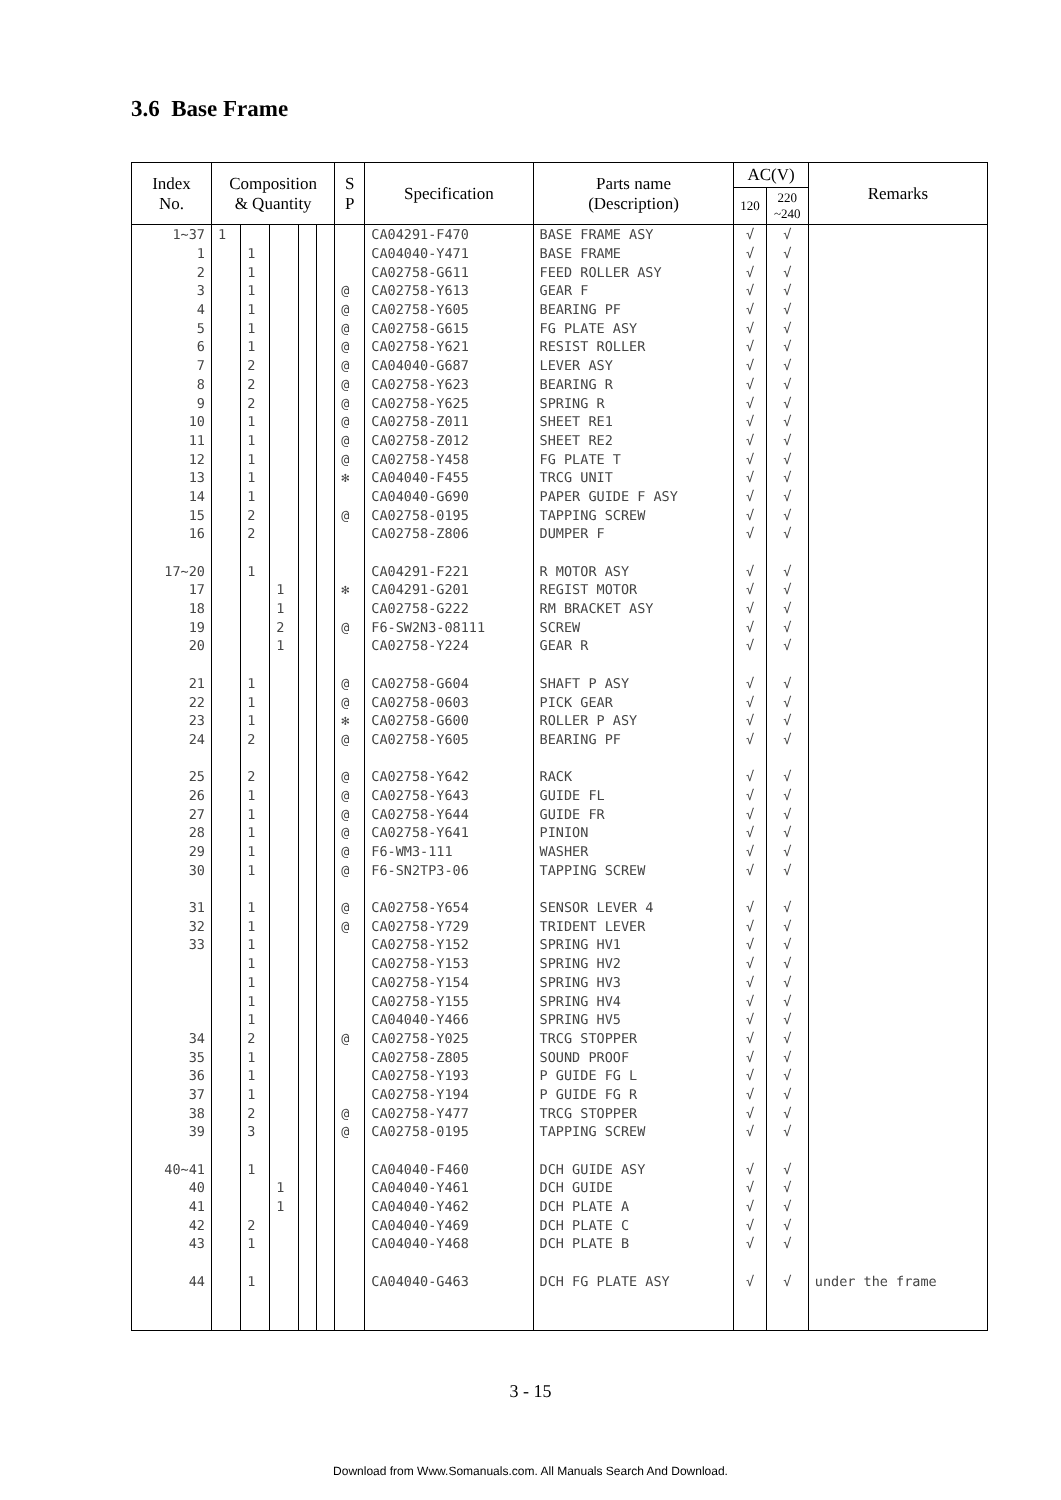3.6 Base Frame
| Index No. | Composition & Quantity | | | | | S P | Specification | Parts name (Description) | AC(V) | | Remarks |
| --- | --- | --- | --- | --- | --- | --- | --- | --- | --- | --- | --- |
| | | | | | | | | | 120 | 220 ~240 | |
| 1~37 | 1 | | | | | | CA04291-F470 | BASE FRAME ASY | √ | √ | |
| 1 | | 1 | | | | | CA04040-Y471 | BASE FRAME | √ | √ | |
| 2 | | 1 | | | | | CA02758-G611 | FEED ROLLER ASY | √ | √ | |
| 3 | | 1 | | | | @ | CA02758-Y613 | GEAR F | √ | √ | |
| 4 | | 1 | | | | @ | CA02758-Y605 | BEARING PF | √ | √ | |
| 5 | | 1 | | | | @ | CA02758-G615 | FG PLATE ASY | √ | √ | |
| 6 | | 1 | | | | @ | CA02758-Y621 | RESIST ROLLER | √ | √ | |
| 7 | | 2 | | | | @ | CA04040-G687 | LEVER ASY | √ | √ | |
| 8 | | 2 | | | | @ | CA02758-Y623 | BEARING R | √ | √ | |
| 9 | | 2 | | | | @ | CA02758-Y625 | SPRING R | √ | √ | |
| 10 | | 1 | | | | @ | CA02758-Z011 | SHEET RE1 | √ | √ | |
| 11 | | 1 | | | | @ | CA02758-Z012 | SHEET RE2 | √ | √ | |
| 12 | | 1 | | | | @ | CA02758-Y458 | FG PLATE T | √ | √ | |
| 13 | | 1 | | | | ✻ | CA04040-F455 | TRCG UNIT | √ | √ | |
| 14 | | 1 | | | | | CA04040-G690 | PAPER GUIDE F ASY | √ | √ | |
| 15 | | 2 | | | | @ | CA02758-0195 | TAPPING SCREW | √ | √ | |
| 16 | | 2 | | | | | CA02758-Z806 | DUMPER F | √ | √ | |
| 17~20 | | 1 | | | | | CA04291-F221 | R MOTOR ASY | √ | √ | |
| 17 | | | 1 | | | ✻ | CA04291-G201 | REGIST MOTOR | √ | √ | |
| 18 | | | 1 | | | | CA02758-G222 | RM BRACKET ASY | √ | √ | |
| 19 | | | 2 | | | @ | F6-SW2N3-08111 | SCREW | √ | √ | |
| 20 | | | 1 | | | | CA02758-Y224 | GEAR R | √ | √ | |
| 21 | | 1 | | | | @ | CA02758-G604 | SHAFT P ASY | √ | √ | |
| 22 | | 1 | | | | @ | CA02758-0603 | PICK GEAR | √ | √ | |
| 23 | | 1 | | | | ✻ | CA02758-G600 | ROLLER P ASY | √ | √ | |
| 24 | | 2 | | | | @ | CA02758-Y605 | BEARING PF | √ | √ | |
| 25 | | 2 | | | | @ | CA02758-Y642 | RACK | √ | √ | |
| 26 | | 1 | | | | @ | CA02758-Y643 | GUIDE FL | √ | √ | |
| 27 | | 1 | | | | @ | CA02758-Y644 | GUIDE FR | √ | √ | |
| 28 | | 1 | | | | @ | CA02758-Y641 | PINION | √ | √ | |
| 29 | | 1 | | | | @ | F6-WM3-111 | WASHER | √ | √ | |
| 30 | | 1 | | | | @ | F6-SN2TP3-06 | TAPPING SCREW | √ | √ | |
| 31 | | 1 | | | | @ | CA02758-Y654 | SENSOR LEVER 4 | √ | √ | |
| 32 | | 1 | | | | @ | CA02758-Y729 | TRIDENT LEVER | √ | √ | |
| 33 | | 1 | | | | | CA02758-Y152 | SPRING HV1 | √ | √ | |
| | | 1 | | | | | CA02758-Y153 | SPRING HV2 | √ | √ | |
| | | 1 | | | | | CA02758-Y154 | SPRING HV3 | √ | √ | |
| | | 1 | | | | | CA02758-Y155 | SPRING HV4 | √ | √ | |
| | | 1 | | | | | CA04040-Y466 | SPRING HV5 | √ | √ | |
| 34 | | 2 | | | | @ | CA02758-Y025 | TRCG STOPPER | √ | √ | |
| 35 | | 1 | | | | | CA02758-Z805 | SOUND PROOF | √ | √ | |
| 36 | | 1 | | | | | CA02758-Y193 | P GUIDE FG L | √ | √ | |
| 37 | | 1 | | | | | CA02758-Y194 | P GUIDE FG R | √ | √ | |
| 38 | | 2 | | | | @ | CA02758-Y477 | TRCG STOPPER | √ | √ | |
| 39 | | 3 | | | | @ | CA02758-0195 | TAPPING SCREW | √ | √ | |
| 40~41 | | 1 | | | | | CA04040-F460 | DCH GUIDE ASY | √ | √ | |
| 40 | | | 1 | | | | CA04040-Y461 | DCH GUIDE | √ | √ | |
| 41 | | | 1 | | | | CA04040-Y462 | DCH PLATE A | √ | √ | |
| 42 | | 2 | | | | | CA04040-Y469 | DCH PLATE C | √ | √ | |
| 43 | | 1 | | | | | CA04040-Y468 | DCH PLATE B | √ | √ | |
| 44 | | 1 | | | | | CA04040-G463 | DCH FG PLATE ASY | √ | √ | under the frame |
3 - 15
Download from Www.Somanuals.com. All Manuals Search And Download.